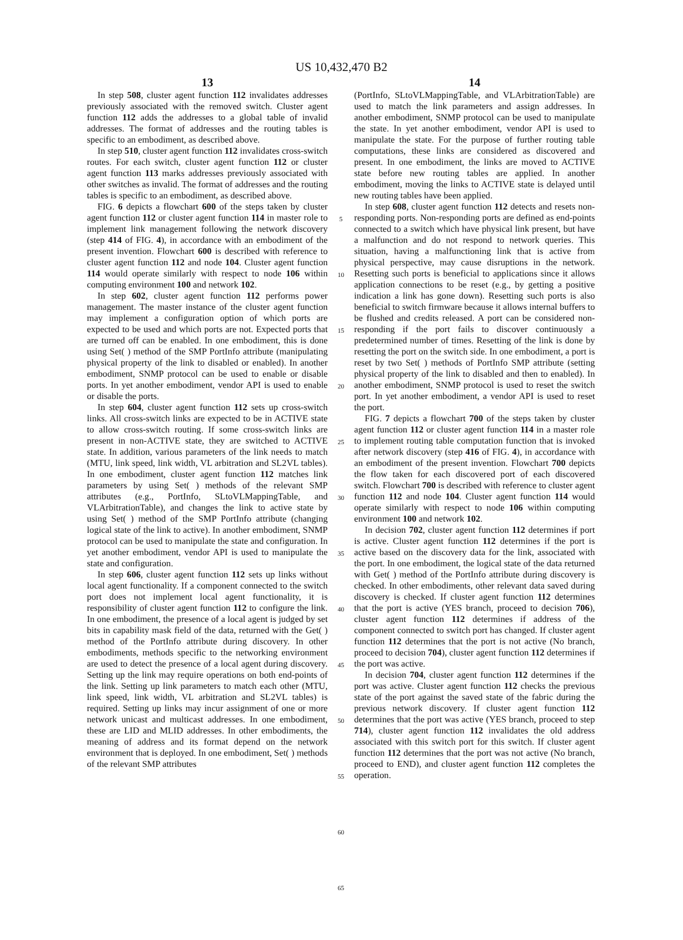US 10,432,470 B2
13
In step 508, cluster agent function 112 invalidates addresses previously associated with the removed switch. Cluster agent function 112 adds the addresses to a global table of invalid addresses. The format of addresses and the routing tables is specific to an embodiment, as described above.
In step 510, cluster agent function 112 invalidates cross-switch routes. For each switch, cluster agent function 112 or cluster agent function 113 marks addresses previously associated with other switches as invalid. The format of addresses and the routing tables is specific to an embodiment, as described above.
FIG. 6 depicts a flowchart 600 of the steps taken by cluster agent function 112 or cluster agent function 114 in master role to implement link management following the network discovery (step 414 of FIG. 4), in accordance with an embodiment of the present invention. Flowchart 600 is described with reference to cluster agent function 112 and node 104. Cluster agent function 114 would operate similarly with respect to node 106 within computing environment 100 and network 102.
In step 602, cluster agent function 112 performs power management. The master instance of the cluster agent function may implement a configuration option of which ports are expected to be used and which ports are not. Expected ports that are turned off can be enabled. In one embodiment, this is done using Set( ) method of the SMP PortInfo attribute (manipulating physical property of the link to disabled or enabled). In another embodiment, SNMP protocol can be used to enable or disable ports. In yet another embodiment, vendor API is used to enable or disable the ports.
In step 604, cluster agent function 112 sets up cross-switch links. All cross-switch links are expected to be in ACTIVE state to allow cross-switch routing. If some cross-switch links are present in non-ACTIVE state, they are switched to ACTIVE state. In addition, various parameters of the link needs to match (MTU, link speed, link width, VL arbitration and SL2VL tables). In one embodiment, cluster agent function 112 matches link parameters by using Set( ) methods of the relevant SMP attributes (e.g., PortInfo, SLtoVLMappingTable, and VLArbitrationTable), and changes the link to active state by using Set( ) method of the SMP PortInfo attribute (changing logical state of the link to active). In another embodiment, SNMP protocol can be used to manipulate the state and configuration. In yet another embodiment, vendor API is used to manipulate the state and configuration.
In step 606, cluster agent function 112 sets up links without local agent functionality. If a component connected to the switch port does not implement local agent functionality, it is responsibility of cluster agent function 112 to configure the link. In one embodiment, the presence of a local agent is judged by set bits in capability mask field of the data, returned with the Get( ) method of the PortInfo attribute during discovery. In other embodiments, methods specific to the networking environment are used to detect the presence of a local agent during discovery. Setting up the link may require operations on both end-points of the link. Setting up link parameters to match each other (MTU, link speed, link width, VL arbitration and SL2VL tables) is required. Setting up links may incur assignment of one or more network unicast and multicast addresses. In one embodiment, these are LID and MLID addresses. In other embodiments, the meaning of address and its format depend on the network environment that is deployed. In one embodiment, Set( ) methods of the relevant SMP attributes
5
10
15
20
25
30
35
40
45
50
55
60
65
14
(PortInfo, SLtoVLMappingTable, and VLArbitrationTable) are used to match the link parameters and assign addresses. In another embodiment, SNMP protocol can be used to manipulate the state. In yet another embodiment, vendor API is used to manipulate the state. For the purpose of further routing table computations, these links are considered as discovered and present. In one embodiment, the links are moved to ACTIVE state before new routing tables are applied. In another embodiment, moving the links to ACTIVE state is delayed until new routing tables have been applied.
In step 608, cluster agent function 112 detects and resets non-responding ports. Non-responding ports are defined as end-points connected to a switch which have physical link present, but have a malfunction and do not respond to network queries. This situation, having a malfunctioning link that is active from physical perspective, may cause disruptions in the network. Resetting such ports is beneficial to applications since it allows application connections to be reset (e.g., by getting a positive indication a link has gone down). Resetting such ports is also beneficial to switch firmware because it allows internal buffers to be flushed and credits released. A port can be considered non-responding if the port fails to discover continuously a predetermined number of times. Resetting of the link is done by resetting the port on the switch side. In one embodiment, a port is reset by two Set( ) methods of PortInfo SMP attribute (setting physical property of the link to disabled and then to enabled). In another embodiment, SNMP protocol is used to reset the switch port. In yet another embodiment, a vendor API is used to reset the port.
FIG. 7 depicts a flowchart 700 of the steps taken by cluster agent function 112 or cluster agent function 114 in a master role to implement routing table computation function that is invoked after network discovery (step 416 of FIG. 4), in accordance with an embodiment of the present invention. Flowchart 700 depicts the flow taken for each discovered port of each discovered switch. Flowchart 700 is described with reference to cluster agent function 112 and node 104. Cluster agent function 114 would operate similarly with respect to node 106 within computing environment 100 and network 102.
In decision 702, cluster agent function 112 determines if port is active. Cluster agent function 112 determines if the port is active based on the discovery data for the link, associated with the port. In one embodiment, the logical state of the data returned with Get( ) method of the PortInfo attribute during discovery is checked. In other embodiments, other relevant data saved during discovery is checked. If cluster agent function 112 determines that the port is active (YES branch, proceed to decision 706), cluster agent function 112 determines if address of the component connected to switch port has changed. If cluster agent function 112 determines that the port is not active (No branch, proceed to decision 704), cluster agent function 112 determines if the port was active.
In decision 704, cluster agent function 112 determines if the port was active. Cluster agent function 112 checks the previous state of the port against the saved state of the fabric during the previous network discovery. If cluster agent function 112 determines that the port was active (YES branch, proceed to step 714), cluster agent function 112 invalidates the old address associated with this switch port for this switch. If cluster agent function 112 determines that the port was not active (No branch, proceed to END), and cluster agent function 112 completes the operation.